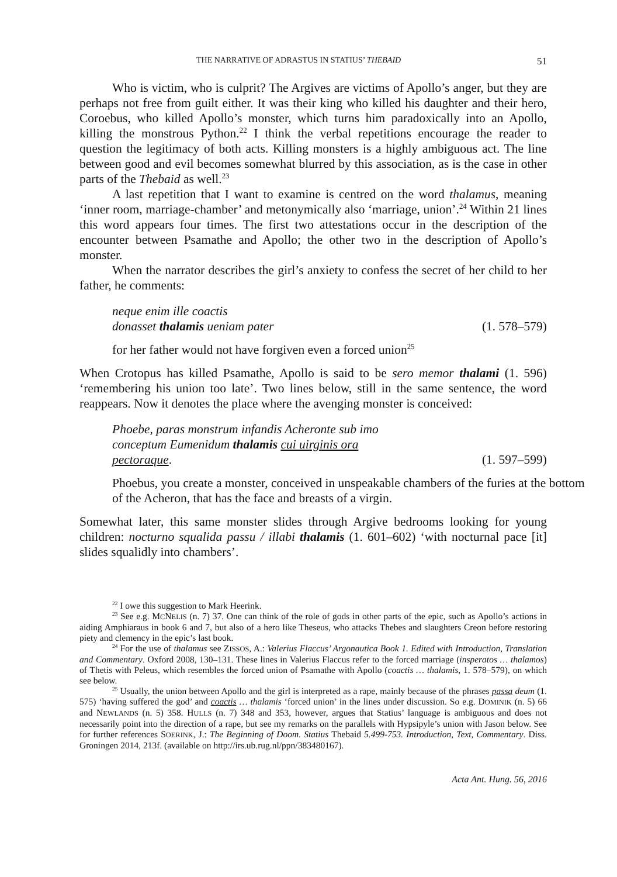THE NARRATIVE OF ADRASTUS IN STATIUS’ THEBAID 51
Who is victim, who is culprit? The Argives are victims of Apollo’s anger, but they are perhaps not free from guilt either. It was their king who killed his daughter and their hero, Coroebus, who killed Apollo’s monster, which turns him paradoxically into an Apollo, killing the monstrous Python.<sup>22</sup> I think the verbal repetitions encourage the reader to question the legitimacy of both acts. Killing monsters is a highly ambiguous act. The line between good and evil becomes somewhat blurred by this association, as is the case in other parts of the Thebaid as well.<sup>23</sup>
A last repetition that I want to examine is centred on the word thalamus, meaning ‘inner room, marriage-chamber’ and metonymically also ‘marriage, union’.<sup>24</sup> Within 21 lines this word appears four times. The first two attestations occur in the description of the encounter between Psamathe and Apollo; the other two in the description of Apollo’s monster.
When the narrator describes the girl’s anxiety to confess the secret of her child to her father, he comments:
neque enim ille coactis
donasset thalamis ueniam pater (1. 578–579)
for her father would not have forgiven even a forced union<sup>25</sup>
When Crotopus has killed Psamathe, Apollo is said to be sero memor thalami (1. 596) ‘remembering his union too late’. Two lines below, still in the same sentence, the word reappears. Now it denotes the place where the avenging monster is conceived:
Phoebe, paras monstrum infandis Acheronte sub imo
conceptum Eumenidum thalamis cui uirginis ora
pectoraque. (1. 597–599)
Phoebus, you create a monster, conceived in unspeakable chambers of the furies at the bottom of the Acheron, that has the face and breasts of a virgin.
Somewhat later, this same monster slides through Argive bedrooms looking for young children: nocturno squalida passu / illabi thalamis (1. 601–602) ‘with nocturnal pace [it] slides squalidly into chambers’.
<sup>22</sup> I owe this suggestion to Mark Heerink.
<sup>23</sup> See e.g. MCNELIS (n. 7) 37. One can think of the role of gods in other parts of the epic, such as Apollo’s actions in aiding Amphiaraus in book 6 and 7, but also of a hero like Theseus, who attacks Thebes and slaughters Creon before restoring piety and clemency in the epic’s last book.
<sup>24</sup> For the use of thalamus see ZISSOS, A.: Valerius Flaccus’ Argonautica Book 1. Edited with Introduction, Translation and Commentary. Oxford 2008, 130–131. These lines in Valerius Flaccus refer to the forced marriage (insperatos … thalamos) of Thetis with Peleus, which resembles the forced union of Psamathe with Apollo (coactis … thalamis, 1. 578–579), on which see below.
<sup>25</sup> Usually, the union between Apollo and the girl is interpreted as a rape, mainly because of the phrases passa deum (1. 575) ‘having suffered the god’ and coactis … thalamis ‘forced union’ in the lines under discussion. So e.g. DOMINIK (n. 5) 66 and NEWLANDS (n. 5) 358. HULLS (n. 7) 348 and 353, however, argues that Statius’ language is ambiguous and does not necessarily point into the direction of a rape, but see my remarks on the parallels with Hypsipyle’s union with Jason below. See for further references SOERINK, J.: The Beginning of Doom. Statius Thebaid 5.499-753. Introduction, Text, Commentary. Diss. Groningen 2014, 213f. (available on http://irs.ub.rug.nl/ppn/383480167).
Acta Ant. Hung. 56, 2016